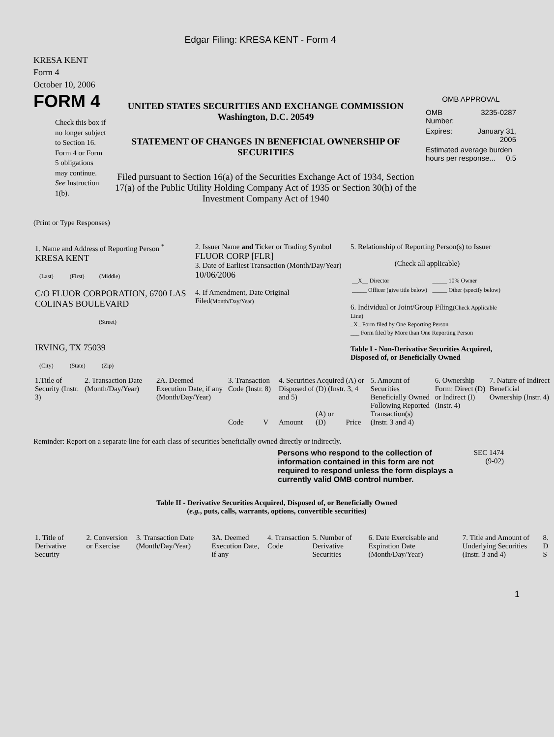Edgar Filing: KRESA KENT - Form 4
KRESA KENT
Form 4
October 10, 2006
FORM 4
Check this box if no longer subject to Section 16. Form 4 or Form 5 obligations may continue. See Instruction 1(b).
UNITED STATES SECURITIES AND EXCHANGE COMMISSION
Washington, D.C. 20549
STATEMENT OF CHANGES IN BENEFICIAL OWNERSHIP OF SECURITIES
Filed pursuant to Section 16(a) of the Securities Exchange Act of 1934, Section 17(a) of the Public Utility Holding Company Act of 1935 or Section 30(h) of the Investment Company Act of 1940
OMB APPROVAL
| OMB Number: | 3235-0287 |
| Expires: | January 31, 2005 |
| Estimated average burden hours per response... 0.5 | |
(Print or Type Responses)
| 1. Name and Address of Reporting Person <sup>*</sup> KRESA KENT (Last) (First) (Middle) C/O FLUOR CORPORATION, 6700 LAS COLINAS BOULEVARD (Street) IRVING, TX 75039 (City) (State) (Zip) | 2. Issuer Name and Ticker or Trading Symbol FLUOR CORP [FLR] 3. Date of Earliest Transaction (Month/Day/Year) 10/06/2006 4. If Amendment, Date Original Filed (Month/Day/Year) | 5. Relationship of Reporting Person(s) to Issuer (Check all applicable) / __X__ Director / _____ 10% Owner / / _____ Officer (give title below) / _____ Other (specify below) / 6. Individual or Joint/Group Filing (Check Applicable Line) _X_ Form filed by One Reporting Person ___ Form filed by More than One Reporting Person Table I - Non-Derivative Securities Acquired, Disposed of, or Beneficially Owned |
| 1.Title of Security (Instr. 3) | 2. Transaction Date (Month/Day/Year) | 2A. Deemed Execution Date, if any (Month/Day/Year) | 3. Transaction Code (Instr. 8) | | 4. Securities Acquired (A) or Disposed of (D) (Instr. 3, 4 and 5) | | | 5. Amount of Securities Beneficially Owned Following Reported Transaction(s) (Instr. 3 and 4) | 6. Ownership Form: Direct (D) or Indirect (I) (Instr. 4) | 7. Nature of Indirect Beneficial Ownership (Instr. 4) |
| | | | Code | V | Amount | (A) or (D) | Price | | | |
Reminder: Report on a separate line for each class of securities beneficially owned directly or indirectly.
Persons who respond to the collection of information contained in this form are not required to respond unless the form displays a currently valid OMB control number.
SEC 1474
(9-02)
Table II - Derivative Securities Acquired, Disposed of, or Beneficially Owned
(e.g., puts, calls, warrants, options, convertible securities)
| 1. Title of Derivative Security | 2. Conversion or Exercise | 3. Transaction Date (Month/Day/Year) | 3A. Deemed Execution Date, if any | 4. Transaction Code | 5. Number of Derivative Securities | 6. Date Exercisable and Expiration Date (Month/Day/Year) | 7. Title and Amount of Underlying Securities (Instr. 3 and 4) | 8. D S |
1